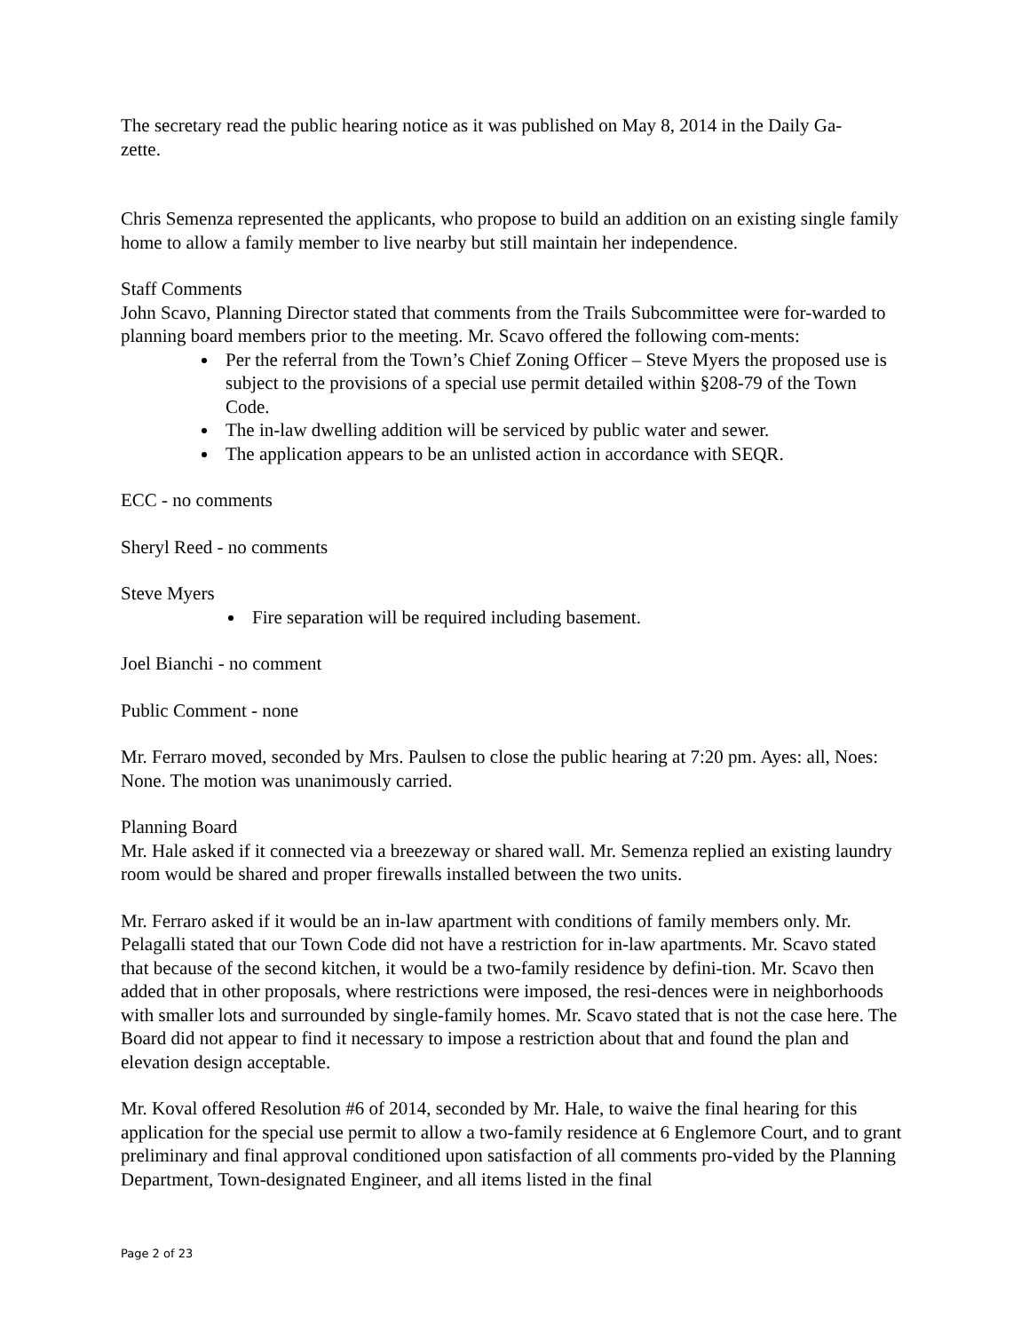The secretary read the public hearing notice as it was published on May 8, 2014 in the Daily Ga-
zette.
Chris Semenza represented the applicants, who propose to build an addition on an existing single family home to allow a family member to live nearby but still maintain her independence.
Staff Comments
John Scavo, Planning Director stated that comments from the Trails Subcommittee were for-warded to planning board members prior to the meeting. Mr. Scavo offered the following com-ments:
Per the referral from the Town’s Chief Zoning Officer – Steve Myers the proposed use is subject to the provisions of a special use permit detailed within §208-79 of the Town Code.
The in-law dwelling addition will be serviced by public water and sewer.
The application appears to be an unlisted action in accordance with SEQR.
ECC - no comments
Sheryl Reed - no comments
Steve Myers
Fire separation will be required including basement.
Joel Bianchi - no comment
Public Comment - none
Mr. Ferraro moved, seconded by Mrs. Paulsen to close the public hearing at 7:20 pm. Ayes: all, Noes: None. The motion was unanimously carried.
Planning Board
Mr. Hale asked if it connected via a breezeway or shared wall. Mr. Semenza replied an existing laundry room would be shared and proper firewalls installed between the two units.
Mr. Ferraro asked if it would be an in-law apartment with conditions of family members only. Mr. Pelagalli stated that our Town Code did not have a restriction for in-law apartments. Mr. Scavo stated that because of the second kitchen, it would be a two-family residence by defini-tion. Mr. Scavo then added that in other proposals, where restrictions were imposed, the resi-dences were in neighborhoods with smaller lots and surrounded by single-family homes. Mr. Scavo stated that is not the case here. The Board did not appear to find it necessary to impose a restriction about that and found the plan and elevation design acceptable.
Mr. Koval offered Resolution #6 of 2014, seconded by Mr. Hale, to waive the final hearing for this application for the special use permit to allow a two-family residence at 6 Englemore Court, and to grant preliminary and final approval conditioned upon satisfaction of all comments pro-vided by the Planning Department, Town-designated Engineer, and all items listed in the final
Page 2 of 23